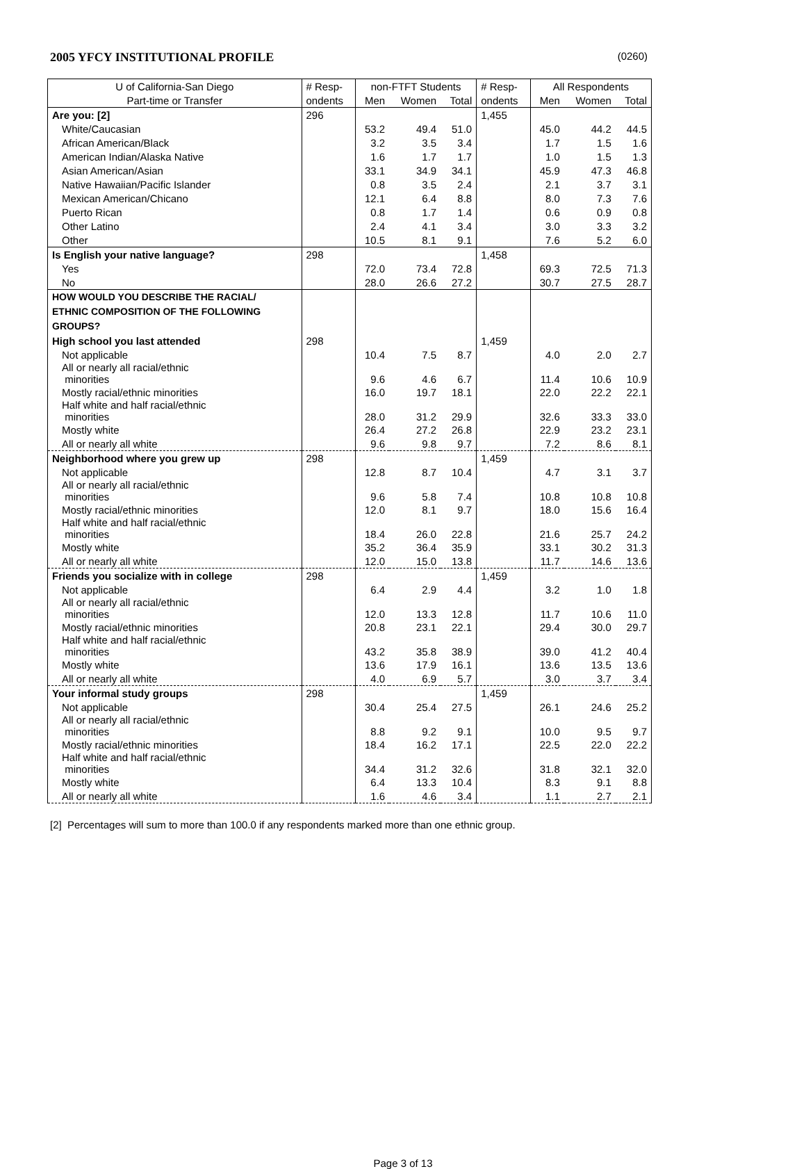2005 YFCY INSTITUTIONAL PROFILE (0260)
| U of California-San Diego | # Resp- | non-FTFT Students | | | # Resp- | All Respondents | | |
| --- | --- | --- | --- | --- | --- | --- | --- | --- |
| Part-time or Transfer | ondents | Men | Women | Total | ondents | Men | Women | Total |
| Are you: [2] | 296 | | | | 1,455 | | | |
| White/Caucasian | | 53.2 | 49.4 | 51.0 | | 45.0 | 44.2 | 44.5 |
| African American/Black | | 3.2 | 3.5 | 3.4 | | 1.7 | 1.5 | 1.6 |
| American Indian/Alaska Native | | 1.6 | 1.7 | 1.7 | | 1.0 | 1.5 | 1.3 |
| Asian American/Asian | | 33.1 | 34.9 | 34.1 | | 45.9 | 47.3 | 46.8 |
| Native Hawaiian/Pacific Islander | | 0.8 | 3.5 | 2.4 | | 2.1 | 3.7 | 3.1 |
| Mexican American/Chicano | | 12.1 | 6.4 | 8.8 | | 8.0 | 7.3 | 7.6 |
| Puerto Rican | | 0.8 | 1.7 | 1.4 | | 0.6 | 0.9 | 0.8 |
| Other Latino | | 2.4 | 4.1 | 3.4 | | 3.0 | 3.3 | 3.2 |
| Other | | 10.5 | 8.1 | 9.1 | | 7.6 | 5.2 | 6.0 |
| Is English your native language? | 298 | | | | 1,458 | | | |
| Yes | | 72.0 | 73.4 | 72.8 | | 69.3 | 72.5 | 71.3 |
| No | | 28.0 | 26.6 | 27.2 | | 30.7 | 27.5 | 28.7 |
| HOW WOULD YOU DESCRIBE THE RACIAL/ ETHNIC COMPOSITION OF THE FOLLOWING GROUPS? | | | | | | | | |
| High school you last attended | 298 | | | | 1,459 | | | |
| Not applicable | | 10.4 | 7.5 | 8.7 | | 4.0 | 2.0 | 2.7 |
| All or nearly all racial/ethnic minorities | | 9.6 | 4.6 | 6.7 | | 11.4 | 10.6 | 10.9 |
| Mostly racial/ethnic minorities | | 16.0 | 19.7 | 18.1 | | 22.0 | 22.2 | 22.1 |
| Half white and half racial/ethnic minorities | | 28.0 | 31.2 | 29.9 | | 32.6 | 33.3 | 33.0 |
| Mostly white | | 26.4 | 27.2 | 26.8 | | 22.9 | 23.2 | 23.1 |
| All or nearly all white | | 9.6 | 9.8 | 9.7 | | 7.2 | 8.6 | 8.1 |
| Neighborhood where you grew up | 298 | | | | 1,459 | | | |
| Not applicable | | 12.8 | 8.7 | 10.4 | | 4.7 | 3.1 | 3.7 |
| All or nearly all racial/ethnic minorities | | 9.6 | 5.8 | 7.4 | | 10.8 | 10.8 | 10.8 |
| Mostly racial/ethnic minorities | | 12.0 | 8.1 | 9.7 | | 18.0 | 15.6 | 16.4 |
| Half white and half racial/ethnic minorities | | 18.4 | 26.0 | 22.8 | | 21.6 | 25.7 | 24.2 |
| Mostly white | | 35.2 | 36.4 | 35.9 | | 33.1 | 30.2 | 31.3 |
| All or nearly all white | | 12.0 | 15.0 | 13.8 | | 11.7 | 14.6 | 13.6 |
| Friends you socialize with in college | 298 | | | | 1,459 | | | |
| Not applicable | | 6.4 | 2.9 | 4.4 | | 3.2 | 1.0 | 1.8 |
| All or nearly all racial/ethnic minorities | | 12.0 | 13.3 | 12.8 | | 11.7 | 10.6 | 11.0 |
| Mostly racial/ethnic minorities | | 20.8 | 23.1 | 22.1 | | 29.4 | 30.0 | 29.7 |
| Half white and half racial/ethnic minorities | | 43.2 | 35.8 | 38.9 | | 39.0 | 41.2 | 40.4 |
| Mostly white | | 13.6 | 17.9 | 16.1 | | 13.6 | 13.5 | 13.6 |
| All or nearly all white | | 4.0 | 6.9 | 5.7 | | 3.0 | 3.7 | 3.4 |
| Your informal study groups | 298 | | | | 1,459 | | | |
| Not applicable | | 30.4 | 25.4 | 27.5 | | 26.1 | 24.6 | 25.2 |
| All or nearly all racial/ethnic minorities | | 8.8 | 9.2 | 9.1 | | 10.0 | 9.5 | 9.7 |
| Mostly racial/ethnic minorities | | 18.4 | 16.2 | 17.1 | | 22.5 | 22.0 | 22.2 |
| Half white and half racial/ethnic minorities | | 34.4 | 31.2 | 32.6 | | 31.8 | 32.1 | 32.0 |
| Mostly white | | 6.4 | 13.3 | 10.4 | | 8.3 | 9.1 | 8.8 |
| All or nearly all white | | 1.6 | 4.6 | 3.4 | | 1.1 | 2.7 | 2.1 |
[2] Percentages will sum to more than 100.0 if any respondents marked more than one ethnic group.
Page 3 of 13